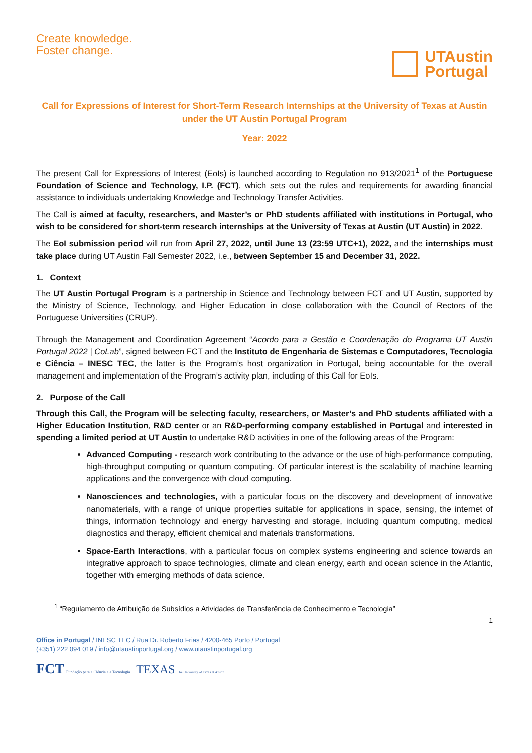Create knowledge.
Foster change.
UTAustin
Portugal
Call for Expressions of Interest for Short-Term Research Internships at the University of Texas at Austin under the UT Austin Portugal Program
Year: 2022
The present Call for Expressions of Interest (EoIs) is launched according to Regulation no 913/2021<sup>1</sup> of the Portuguese Foundation of Science and Technology, I.P. (FCT), which sets out the rules and requirements for awarding financial assistance to individuals undertaking Knowledge and Technology Transfer Activities.
The Call is aimed at faculty, researchers, and Master’s or PhD students affiliated with institutions in Portugal, who wish to be considered for short-term research internships at the University of Texas at Austin (UT Austin) in 2022.
The EoI submission period will run from April 27, 2022, until June 13 (23:59 UTC+1), 2022, and the internships must take place during UT Austin Fall Semester 2022, i.e., between September 15 and December 31, 2022.
1. Context
The UT Austin Portugal Program is a partnership in Science and Technology between FCT and UT Austin, supported by the Ministry of Science, Technology, and Higher Education in close collaboration with the Council of Rectors of the Portuguese Universities (CRUP).
Through the Management and Coordination Agreement “Acordo para a Gestão e Coordenação do Programa UT Austin Portugal 2022 | CoLab”, signed between FCT and the Instituto de Engenharia de Sistemas e Computadores, Tecnologia e Ciência – INESC TEC, the latter is the Program’s host organization in Portugal, being accountable for the overall management and implementation of the Program’s activity plan, including of this Call for EoIs.
2. Purpose of the Call
Through this Call, the Program will be selecting faculty, researchers, or Master’s and PhD students affiliated with a Higher Education Institution, R&D center or an R&D-performing company established in Portugal and interested in spending a limited period at UT Austin to undertake R&D activities in one of the following areas of the Program:
Advanced Computing - research work contributing to the advance or the use of high-performance computing, high-throughput computing or quantum computing. Of particular interest is the scalability of machine learning applications and the convergence with cloud computing.
Nanosciences and technologies, with a particular focus on the discovery and development of innovative nanomaterials, with a range of unique properties suitable for applications in space, sensing, the internet of things, information technology and energy harvesting and storage, including quantum computing, medical diagnostics and therapy, efficient chemical and materials transformations.
Space-Earth Interactions, with a particular focus on complex systems engineering and science towards an integrative approach to space technologies, climate and clean energy, earth and ocean science in the Atlantic, together with emerging methods of data science.
<sup>1</sup> “Regulamento de Atribuição de Subsídios a Atividades de Transferência de Conhecimento e Tecnologia”
1
Office in Portugal / INESC TEC / Rua Dr. Roberto Frias / 4200-465 Porto / Portugal
(+351) 222 094 019 / info@utaustinportugal.org / www.utaustinportugal.org
FCT Fundação para a Ciência e a Tecnologia TEXAS The University of Texas at Austin